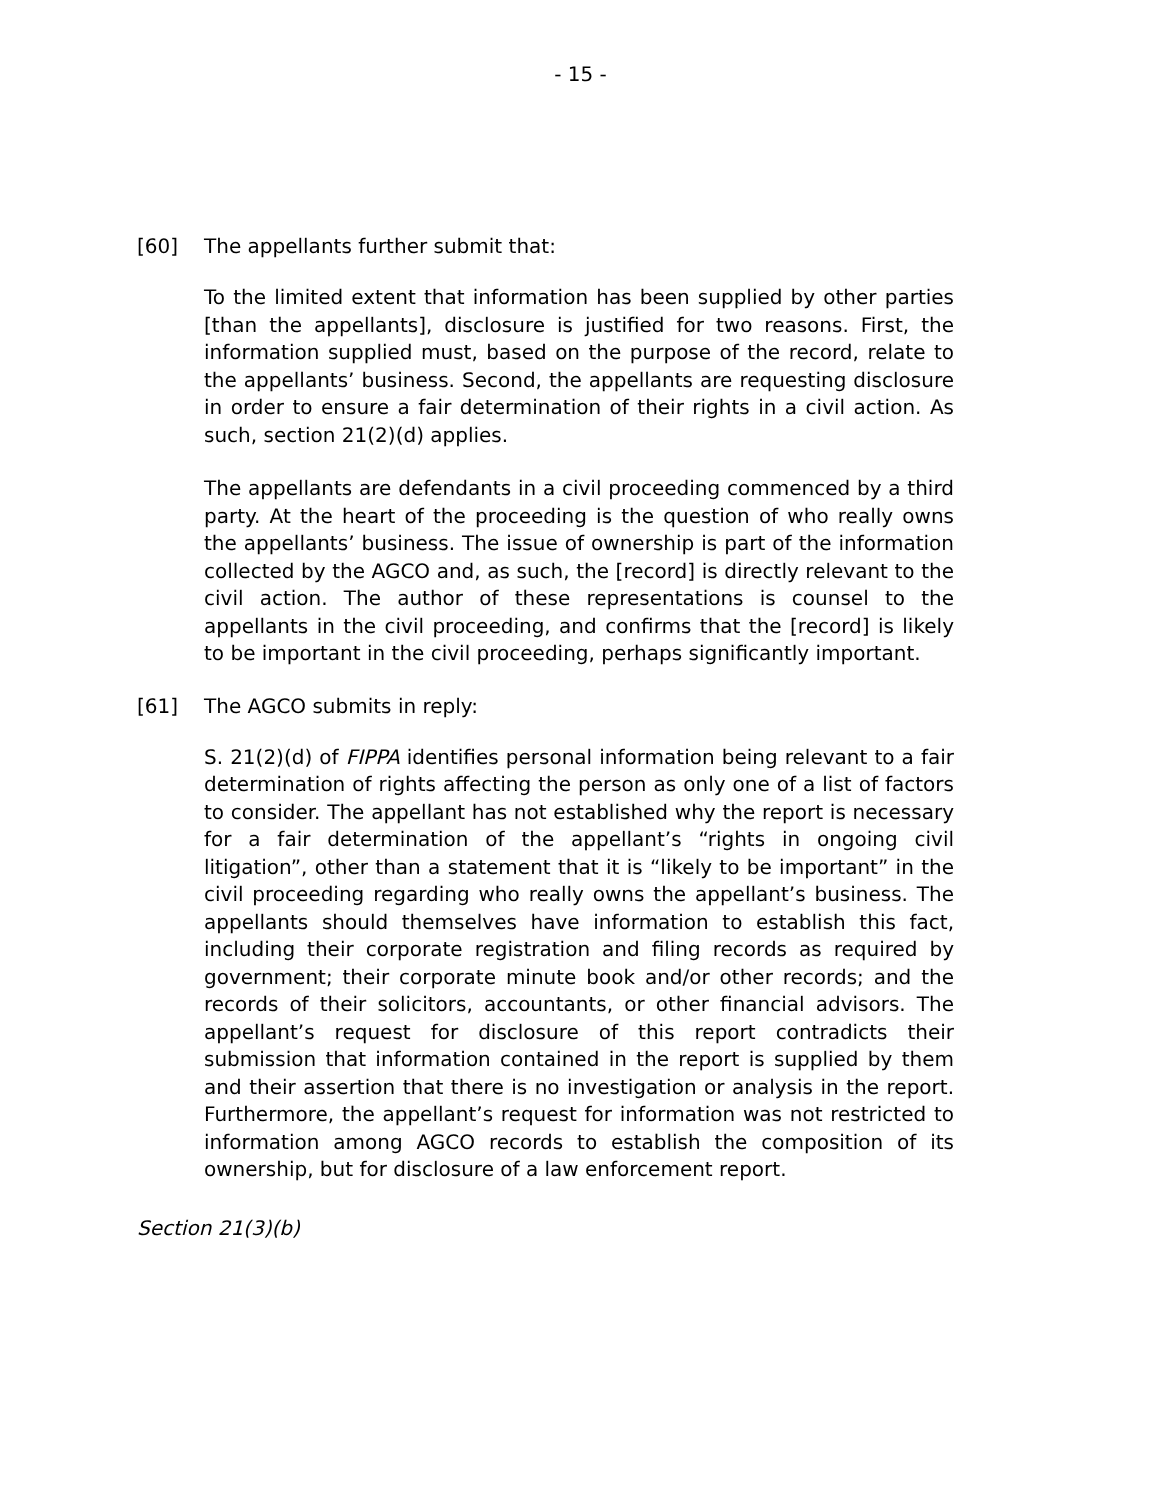- 15 -
[60] The appellants further submit that:
To the limited extent that information has been supplied by other parties [than the appellants], disclosure is justified for two reasons. First, the information supplied must, based on the purpose of the record, relate to the appellants’ business. Second, the appellants are requesting disclosure in order to ensure a fair determination of their rights in a civil action. As such, section 21(2)(d) applies.
The appellants are defendants in a civil proceeding commenced by a third party. At the heart of the proceeding is the question of who really owns the appellants’ business. The issue of ownership is part of the information collected by the AGCO and, as such, the [record] is directly relevant to the civil action. The author of these representations is counsel to the appellants in the civil proceeding, and confirms that the [record] is likely to be important in the civil proceeding, perhaps significantly important.
[61] The AGCO submits in reply:
S. 21(2)(d) of FIPPA identifies personal information being relevant to a fair determination of rights affecting the person as only one of a list of factors to consider. The appellant has not established why the report is necessary for a fair determination of the appellant’s “rights in ongoing civil litigation”, other than a statement that it is “likely to be important” in the civil proceeding regarding who really owns the appellant’s business. The appellants should themselves have information to establish this fact, including their corporate registration and filing records as required by government; their corporate minute book and/or other records; and the records of their solicitors, accountants, or other financial advisors. The appellant’s request for disclosure of this report contradicts their submission that information contained in the report is supplied by them and their assertion that there is no investigation or analysis in the report. Furthermore, the appellant’s request for information was not restricted to information among AGCO records to establish the composition of its ownership, but for disclosure of a law enforcement report.
Section 21(3)(b)